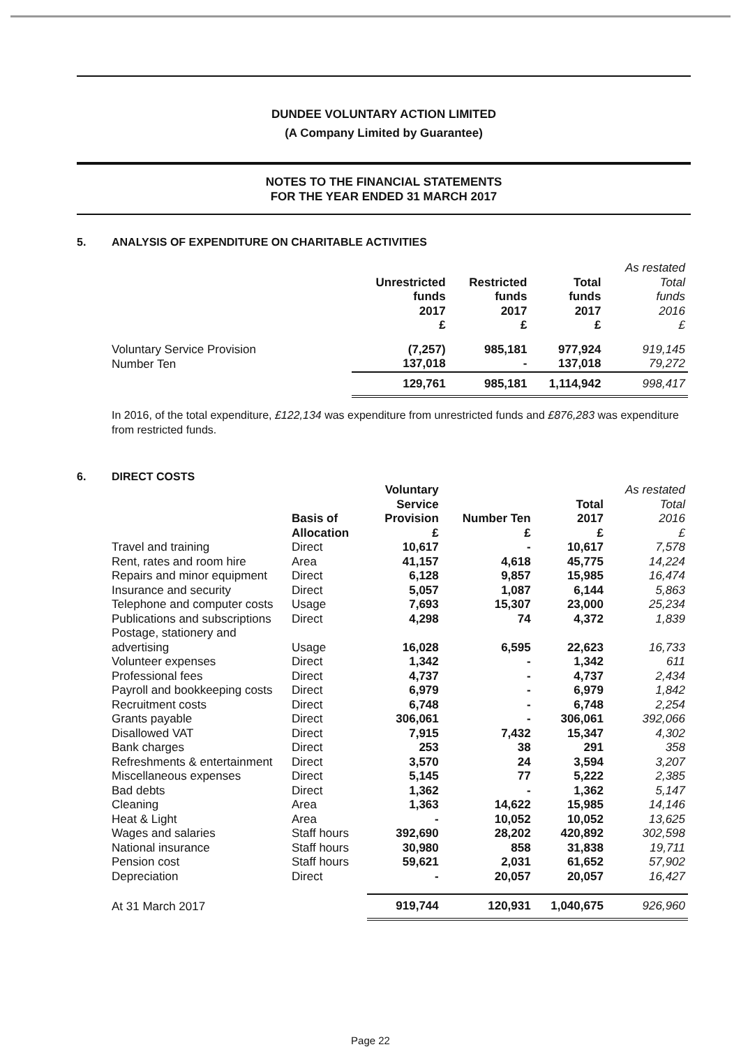DUNDEE VOLUNTARY ACTION LIMITED
(A Company Limited by Guarantee)
NOTES TO THE FINANCIAL STATEMENTS
FOR THE YEAR ENDED 31 MARCH 2017
5. ANALYSIS OF EXPENDITURE ON CHARITABLE ACTIVITIES
| | Unrestricted funds 2017 £ | Restricted funds 2017 £ | Total funds 2017 £ | As restated Total funds 2016 £ |
| --- | --- | --- | --- | --- |
| Voluntary Service Provision | (7,257) | 985,181 | 977,924 | 919,145 |
| Number Ten | 137,018 | - | 137,018 | 79,272 |
| | 129,761 | 985,181 | 1,114,942 | 998,417 |
In 2016, of the total expenditure, £122,134 was expenditure from unrestricted funds and £876,283 was expenditure from restricted funds.
6. DIRECT COSTS
| | Basis of Allocation | Voluntary Service Provision £ | Number Ten £ | Total 2017 £ | As restated Total 2016 £ |
| --- | --- | --- | --- | --- | --- |
| Travel and training | Direct | 10,617 | - | 10,617 | 7,578 |
| Rent, rates and room hire | Area | 41,157 | 4,618 | 45,775 | 14,224 |
| Repairs and minor equipment | Direct | 6,128 | 9,857 | 15,985 | 16,474 |
| Insurance and security | Direct | 5,057 | 1,087 | 6,144 | 5,863 |
| Telephone and computer costs | Usage | 7,693 | 15,307 | 23,000 | 25,234 |
| Publications and subscriptions | Direct | 4,298 | 74 | 4,372 | 1,839 |
| Postage, stationery and advertising | Usage | 16,028 | 6,595 | 22,623 | 16,733 |
| Volunteer expenses | Direct | 1,342 | - | 1,342 | 611 |
| Professional fees | Direct | 4,737 | - | 4,737 | 2,434 |
| Payroll and bookkeeping costs | Direct | 6,979 | - | 6,979 | 1,842 |
| Recruitment costs | Direct | 6,748 | - | 6,748 | 2,254 |
| Grants payable | Direct | 306,061 | - | 306,061 | 392,066 |
| Disallowed VAT | Direct | 7,915 | 7,432 | 15,347 | 4,302 |
| Bank charges | Direct | 253 | 38 | 291 | 358 |
| Refreshments & entertainment | Direct | 3,570 | 24 | 3,594 | 3,207 |
| Miscellaneous expenses | Direct | 5,145 | 77 | 5,222 | 2,385 |
| Bad debts | Direct | 1,362 | - | 1,362 | 5,147 |
| Cleaning | Area | 1,363 | 14,622 | 15,985 | 14,146 |
| Heat & Light | Area | - | 10,052 | 10,052 | 13,625 |
| Wages and salaries | Staff hours | 392,690 | 28,202 | 420,892 | 302,598 |
| National insurance | Staff hours | 30,980 | 858 | 31,838 | 19,711 |
| Pension cost | Staff hours | 59,621 | 2,031 | 61,652 | 57,902 |
| Depreciation | Direct | - | 20,057 | 20,057 | 16,427 |
| At 31 March 2017 | | 919,744 | 120,931 | 1,040,675 | 926,960 |
Page 22